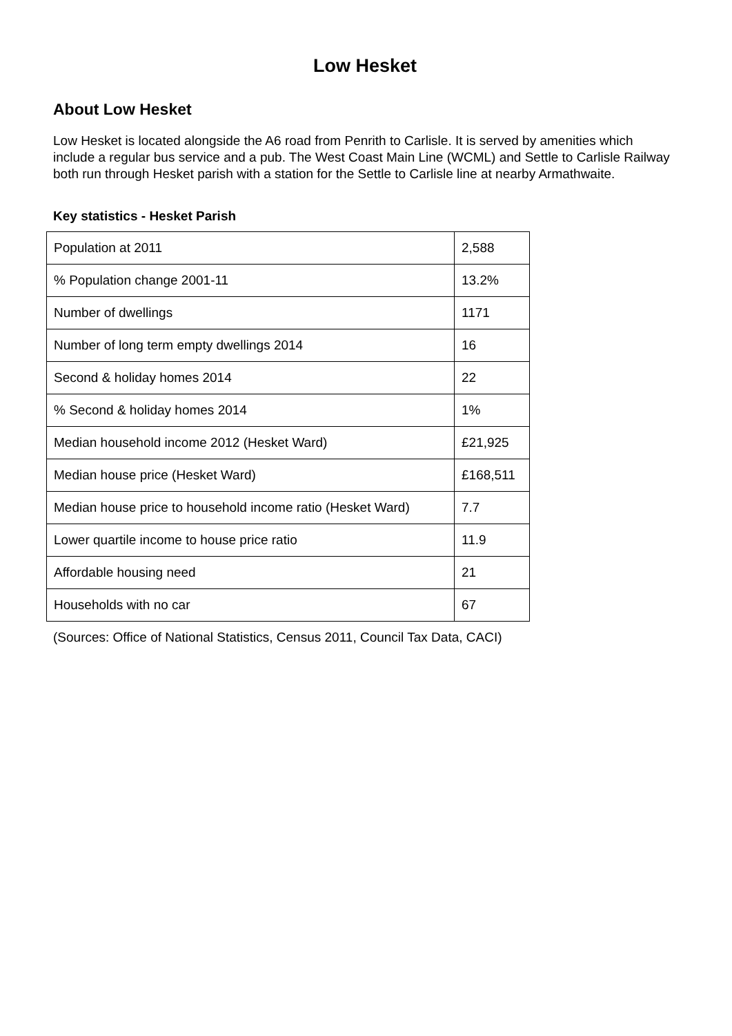Low Hesket
About Low Hesket
Low Hesket is located alongside the A6 road from Penrith to Carlisle. It is served by amenities which include a regular bus service and a pub. The West Coast Main Line (WCML) and Settle to Carlisle Railway both run through Hesket parish with a station for the Settle to Carlisle line at nearby Armathwaite.
Key statistics - Hesket Parish
| Population at 2011 | 2,588 |
| % Population change 2001-11 | 13.2% |
| Number of dwellings | 1171 |
| Number of long term empty dwellings 2014 | 16 |
| Second & holiday homes 2014 | 22 |
| % Second & holiday homes 2014 | 1% |
| Median household income 2012 (Hesket Ward) | £21,925 |
| Median house price (Hesket Ward) | £168,511 |
| Median house price to household income ratio (Hesket Ward) | 7.7 |
| Lower quartile income to house price ratio | 11.9 |
| Affordable housing need | 21 |
| Households with no car | 67 |
(Sources: Office of National Statistics, Census 2011, Council Tax Data, CACI)